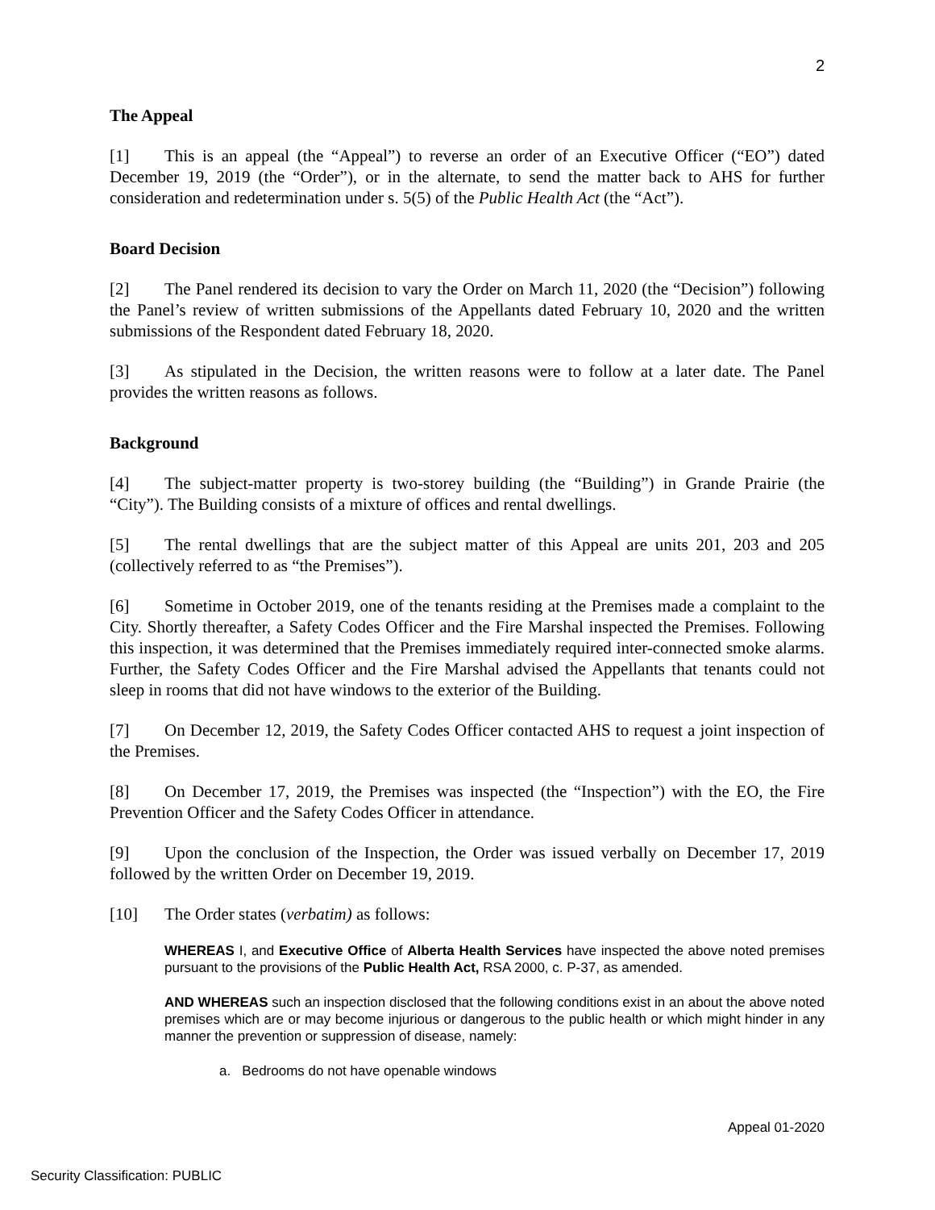2
The Appeal
[1] This is an appeal (the “Appeal”) to reverse an order of an Executive Officer (“EO”) dated December 19, 2019 (the “Order”), or in the alternate, to send the matter back to AHS for further consideration and redetermination under s. 5(5) of the Public Health Act (the “Act”).
Board Decision
[2] The Panel rendered its decision to vary the Order on March 11, 2020 (the “Decision”) following the Panel’s review of written submissions of the Appellants dated February 10, 2020 and the written submissions of the Respondent dated February 18, 2020.
[3] As stipulated in the Decision, the written reasons were to follow at a later date. The Panel provides the written reasons as follows.
Background
[4] The subject-matter property is two-storey building (the “Building”) in Grande Prairie (the “City”). The Building consists of a mixture of offices and rental dwellings.
[5] The rental dwellings that are the subject matter of this Appeal are units 201, 203 and 205 (collectively referred to as “the Premises”).
[6] Sometime in October 2019, one of the tenants residing at the Premises made a complaint to the City. Shortly thereafter, a Safety Codes Officer and the Fire Marshal inspected the Premises. Following this inspection, it was determined that the Premises immediately required inter-connected smoke alarms. Further, the Safety Codes Officer and the Fire Marshal advised the Appellants that tenants could not sleep in rooms that did not have windows to the exterior of the Building.
[7] On December 12, 2019, the Safety Codes Officer contacted AHS to request a joint inspection of the Premises.
[8] On December 17, 2019, the Premises was inspected (the “Inspection”) with the EO, the Fire Prevention Officer and the Safety Codes Officer in attendance.
[9] Upon the conclusion of the Inspection, the Order was issued verbally on December 17, 2019 followed by the written Order on December 19, 2019.
[10] The Order states (verbatim) as follows:
WHEREAS I, and Executive Office of Alberta Health Services have inspected the above noted premises pursuant to the provisions of the Public Health Act, RSA 2000, c. P-37, as amended.
AND WHEREAS such an inspection disclosed that the following conditions exist in an about the above noted premises which are or may become injurious or dangerous to the public health or which might hinder in any manner the prevention or suppression of disease, namely:
a. Bedrooms do not have openable windows
Appeal 01-2020
Security Classification: PUBLIC